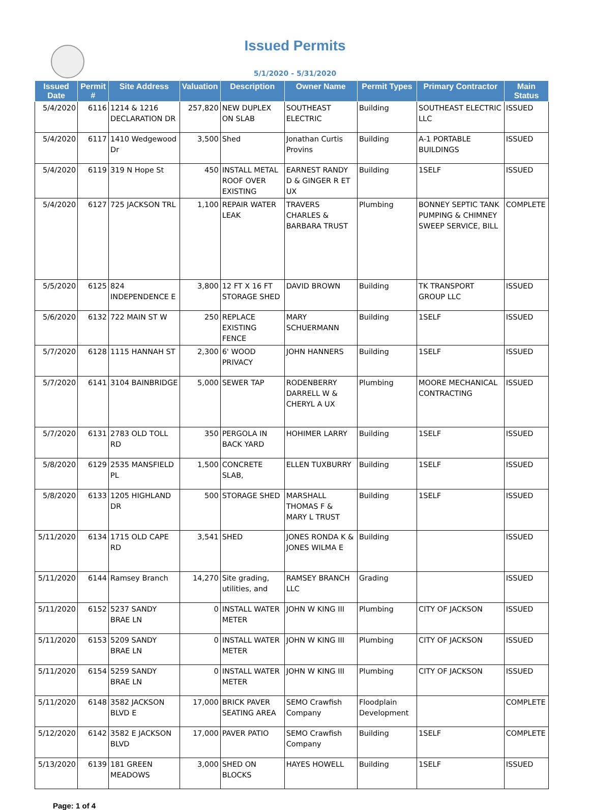Issued Permits
5/1/2020 - 5/31/2020
| Issued Date | Permit # | Site Address | Valuation | Description | Owner Name | Permit Types | Primary Contractor | Main Status |
| --- | --- | --- | --- | --- | --- | --- | --- | --- |
| 5/4/2020 | 6116 | 1214 & 1216 DECLARATION DR | 257,820 | NEW DUPLEX ON SLAB | SOUTHEAST ELECTRIC | Building | SOUTHEAST ELECTRIC LLC | ISSUED |
| 5/4/2020 | 6117 | 1410 Wedgewood Dr | 3,500 | Shed | Jonathan Curtis Provins | Building | A-1 PORTABLE BUILDINGS | ISSUED |
| 5/4/2020 | 6119 | 319 N Hope St | 450 | INSTALL METAL ROOF OVER EXISTING | EARNEST RANDY D & GINGER R ET UX | Building | 1SELF | ISSUED |
| 5/4/2020 | 6127 | 725 JACKSON TRL | 1,100 | REPAIR WATER LEAK | TRAVERS CHARLES & BARBARA TRUST | Plumbing | BONNEY SEPTIC TANK PUMPING & CHIMNEY SWEEP SERVICE, BILL | COMPLETE |
| 5/5/2020 | 6125 | 824 INDEPENDENCE E | 3,800 | 12 FT X 16 FT STORAGE SHED | DAVID BROWN | Building | TK TRANSPORT GROUP LLC | ISSUED |
| 5/6/2020 | 6132 | 722 MAIN ST W | 250 | REPLACE EXISTING FENCE | MARY SCHUERMANN | Building | 1SELF | ISSUED |
| 5/7/2020 | 6128 | 1115 HANNAH ST | 2,300 | 6' WOOD PRIVACY | JOHN HANNERS | Building | 1SELF | ISSUED |
| 5/7/2020 | 6141 | 3104 BAINBRIDGE | 5,000 | SEWER TAP | RODENBERRY DARRELL W & CHERYL A UX | Plumbing | MOORE MECHANICAL CONTRACTING | ISSUED |
| 5/7/2020 | 6131 | 2783 OLD TOLL RD | 350 | PERGOLA IN BACK YARD | HOHIMER LARRY | Building | 1SELF | ISSUED |
| 5/8/2020 | 6129 | 2535 MANSFIELD PL | 1,500 | CONCRETE SLAB, | ELLEN TUXBURRY | Building | 1SELF | ISSUED |
| 5/8/2020 | 6133 | 1205 HIGHLAND DR | 500 | STORAGE SHED | MARSHALL THOMAS F & MARY L TRUST | Building | 1SELF | ISSUED |
| 5/11/2020 | 6134 | 1715 OLD CAPE RD | 3,541 | SHED | JONES RONDA K & JONES WILMA E | Building | | ISSUED |
| 5/11/2020 | 6144 | Ramsey Branch | 14,270 | Site grading, utilities, and | RAMSEY BRANCH LLC | Grading | | ISSUED |
| 5/11/2020 | 6152 | 5237 SANDY BRAE LN | 0 | INSTALL WATER METER | JOHN W KING III | Plumbing | CITY OF JACKSON | ISSUED |
| 5/11/2020 | 6153 | 5209 SANDY BRAE LN | 0 | INSTALL WATER METER | JOHN W KING III | Plumbing | CITY OF JACKSON | ISSUED |
| 5/11/2020 | 6154 | 5259 SANDY BRAE LN | 0 | INSTALL WATER METER | JOHN W KING III | Plumbing | CITY OF JACKSON | ISSUED |
| 5/11/2020 | 6148 | 3582 JACKSON BLVD E | 17,000 | BRICK PAVER SEATING AREA | SEMO Crawfish Company | Floodplain Development | | COMPLETE |
| 5/12/2020 | 6142 | 3582 E JACKSON BLVD | 17,000 | PAVER PATIO | SEMO Crawfish Company | Building | 1SELF | COMPLETE |
| 5/13/2020 | 6139 | 181 GREEN MEADOWS | 3,000 | SHED ON BLOCKS | HAYES HOWELL | Building | 1SELF | ISSUED |
Page: 1 of 4